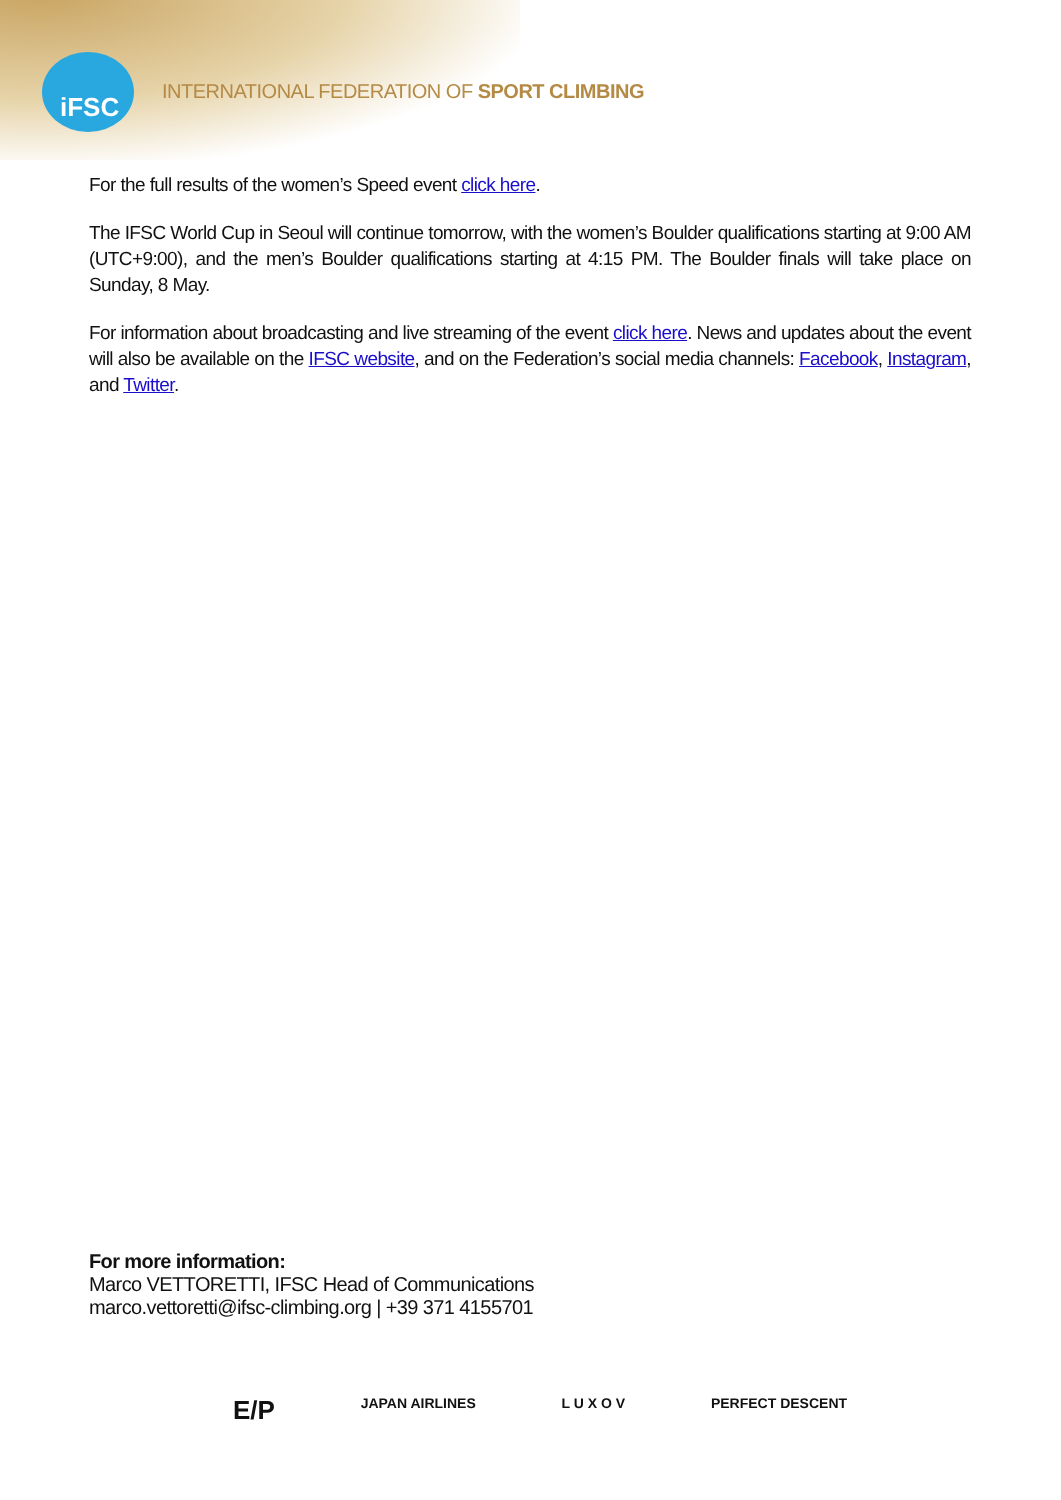iFSC
INTERNATIONAL FEDERATION OF SPORT CLIMBING
For the full results of the women’s Speed event click here.
The IFSC World Cup in Seoul will continue tomorrow, with the women’s Boulder qualifications starting at 9:00 AM (UTC+9:00), and the men’s Boulder qualifications starting at 4:15 PM. The Boulder finals will take place on Sunday, 8 May.
For information about broadcasting and live streaming of the event click here. News and updates about the event will also be available on the IFSC website, and on the Federation’s social media channels: Facebook, Instagram, and Twitter.
For more information:
Marco VETTORETTI, IFSC Head of Communications
marco.vettoretti@ifsc-climbing.org | +39 371 4155701
E/P JAPAN AIRLINES L U X O V PERFECT DESCENT